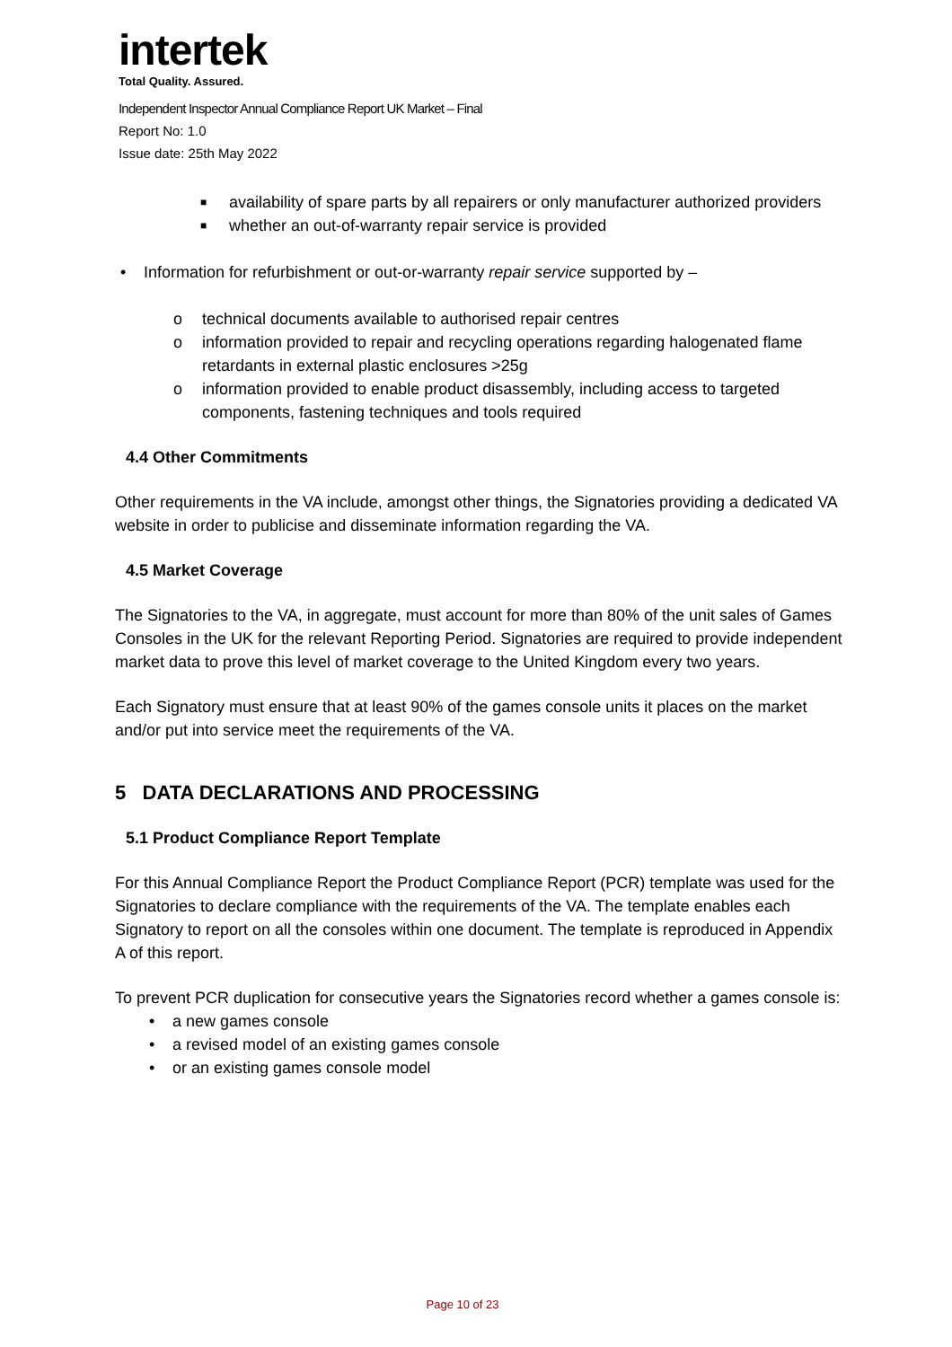intertek
Total Quality. Assured.
Independent Inspector Annual Compliance Report UK Market – Final
Report No: 1.0
Issue date: 25th May 2022
■ availability of spare parts by all repairers or only manufacturer authorized providers
■ whether an out-of-warranty repair service is provided
• Information for refurbishment or out-or-warranty repair service supported by –
o technical documents available to authorised repair centres
o information provided to repair and recycling operations regarding halogenated flame retardants in external plastic enclosures >25g
o information provided to enable product disassembly, including access to targeted components, fastening techniques and tools required
4.4 Other Commitments
Other requirements in the VA include, amongst other things, the Signatories providing a dedicated VA website in order to publicise and disseminate information regarding the VA.
4.5 Market Coverage
The Signatories to the VA, in aggregate, must account for more than 80% of the unit sales of Games Consoles in the UK for the relevant Reporting Period. Signatories are required to provide independent market data to prove this level of market coverage to the United Kingdom every two years.
Each Signatory must ensure that at least 90% of the games console units it places on the market and/or put into service meet the requirements of the VA.
5 DATA DECLARATIONS AND PROCESSING
5.1 Product Compliance Report Template
For this Annual Compliance Report the Product Compliance Report (PCR) template was used for the Signatories to declare compliance with the requirements of the VA. The template enables each Signatory to report on all the consoles within one document. The template is reproduced in Appendix A of this report.
To prevent PCR duplication for consecutive years the Signatories record whether a games console is:
• a new games console
• a revised model of an existing games console
• or an existing games console model
Page 10 of 23